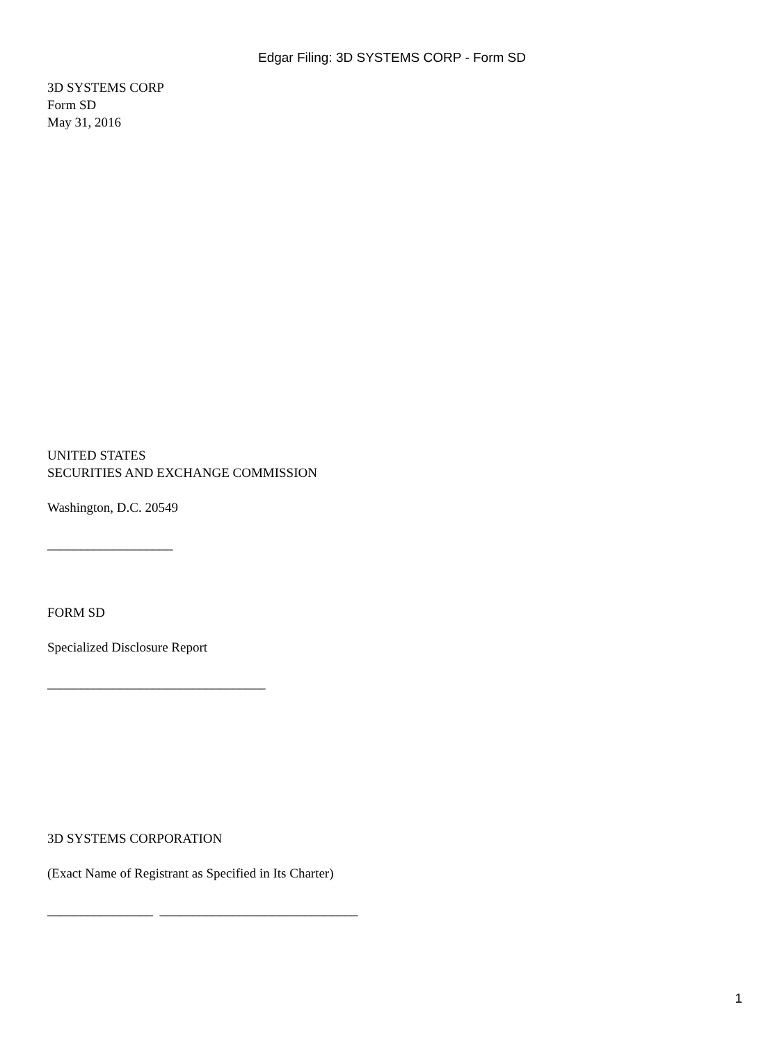Edgar Filing: 3D SYSTEMS CORP - Form SD
3D SYSTEMS CORP
Form SD
May 31, 2016
UNITED STATES
SECURITIES AND EXCHANGE COMMISSION
Washington, D.C. 20549
___________________
FORM SD
Specialized Disclosure Report
_________________________________
3D SYSTEMS CORPORATION
(Exact Name of Registrant as Specified in Its Charter)
________________ ______________________________
1